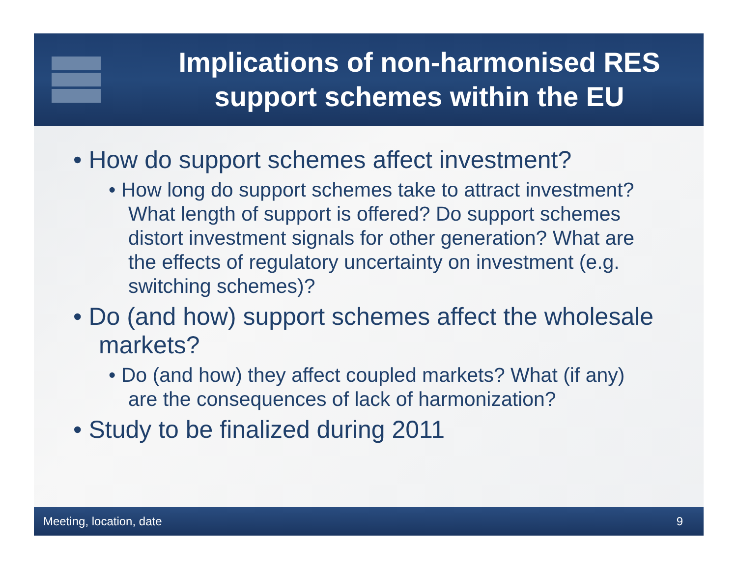Implications of non-harmonised RES support schemes within the EU
• How do support schemes affect investment?
• How long do support schemes take to attract investment? What length of support is offered? Do support schemes distort investment signals for other generation? What are the effects of regulatory uncertainty on investment (e.g. switching schemes)?
• Do (and how) support schemes affect the wholesale markets?
• Do (and how) they affect coupled markets? What (if any) are the consequences of lack of harmonization?
• Study to be finalized during 2011
Meeting, location, date 9